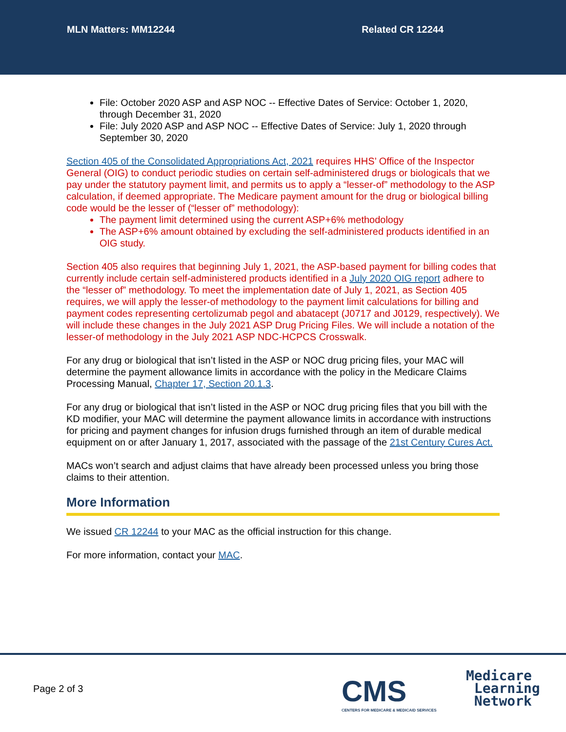MLN Matters: MM12244 Related CR 12244
File: October 2020 ASP and ASP NOC -- Effective Dates of Service: October 1, 2020, through December 31, 2020
File: July 2020 ASP and ASP NOC -- Effective Dates of Service: July 1, 2020 through September 30, 2020
Section 405 of the Consolidated Appropriations Act, 2021 requires HHS’ Office of the Inspector General (OIG) to conduct periodic studies on certain self-administered drugs or biologicals that we pay under the statutory payment limit, and permits us to apply a “lesser-of” methodology to the ASP calculation, if deemed appropriate. The Medicare payment amount for the drug or biological billing code would be the lesser of (“lesser of” methodology):
The payment limit determined using the current ASP+6% methodology
The ASP+6% amount obtained by excluding the self-administered products identified in an OIG study.
Section 405 also requires that beginning July 1, 2021, the ASP-based payment for billing codes that currently include certain self-administered products identified in a July 2020 OIG report adhere to the “lesser of” methodology. To meet the implementation date of July 1, 2021, as Section 405 requires, we will apply the lesser-of methodology to the payment limit calculations for billing and payment codes representing certolizumab pegol and abatacept (J0717 and J0129, respectively). We will include these changes in the July 2021 ASP Drug Pricing Files. We will include a notation of the lesser-of methodology in the July 2021 ASP NDC-HCPCS Crosswalk.
For any drug or biological that isn’t listed in the ASP or NOC drug pricing files, your MAC will determine the payment allowance limits in accordance with the policy in the Medicare Claims Processing Manual, Chapter 17, Section 20.1.3.
For any drug or biological that isn’t listed in the ASP or NOC drug pricing files that you bill with the KD modifier, your MAC will determine the payment allowance limits in accordance with instructions for pricing and payment changes for infusion drugs furnished through an item of durable medical equipment on or after January 1, 2017, associated with the passage of the 21st Century Cures Act.
MACs won’t search and adjust claims that have already been processed unless you bring those claims to their attention.
More Information
We issued CR 12244 to your MAC as the official instruction for this change.
For more information, contact your MAC.
Page 2 of 3
CMS
CENTERS FOR MEDICARE & MEDICAID SERVICES
Medicare
Learning
Network